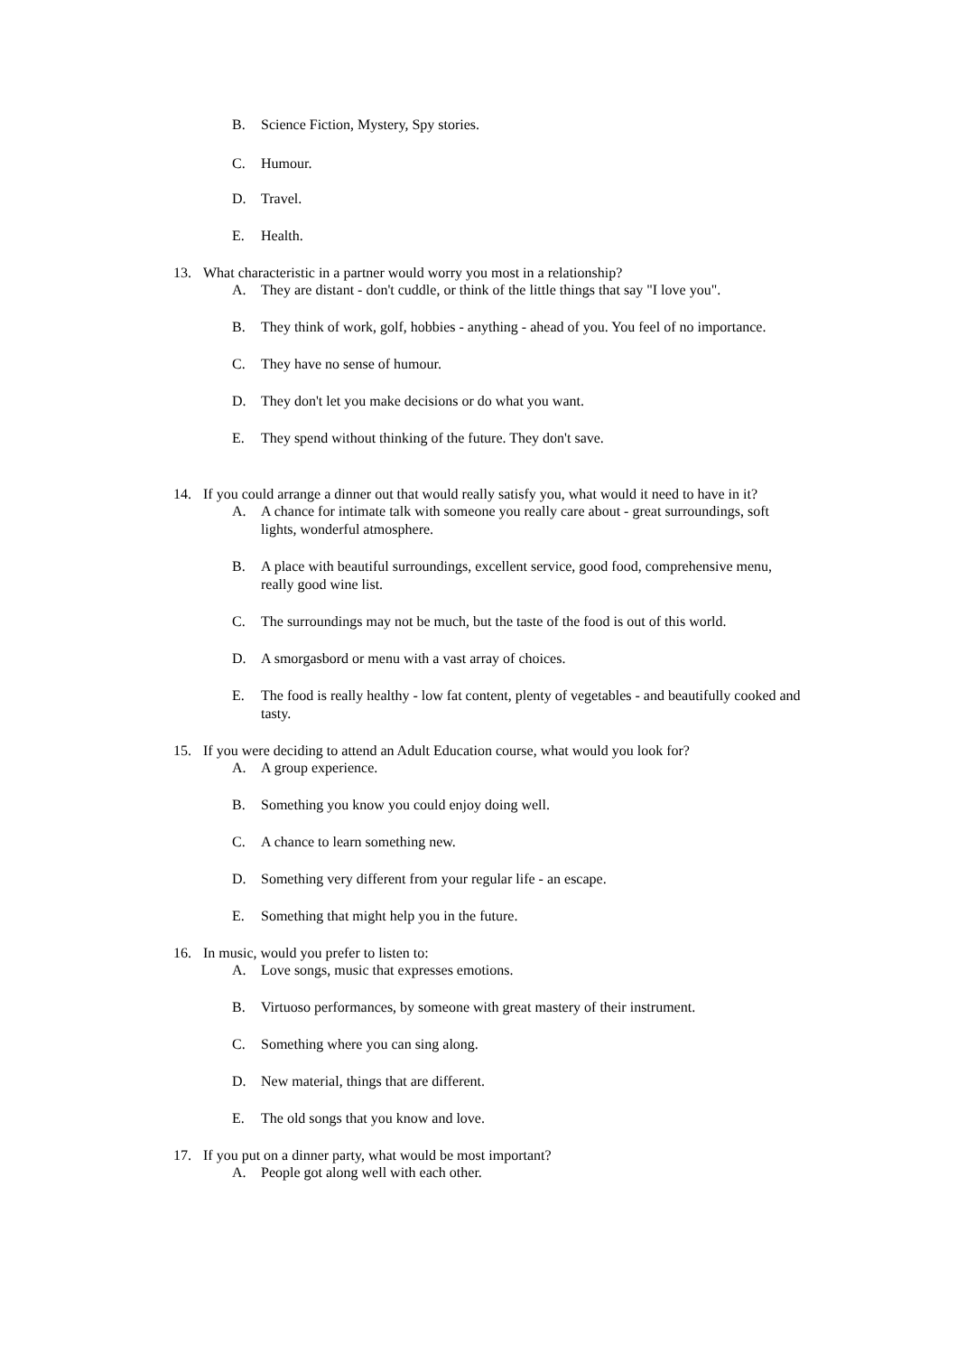B. Science Fiction, Mystery, Spy stories.
C. Humour.
D. Travel.
E. Health.
13. What characteristic in a partner would worry you most in a relationship?
A. They are distant - don't cuddle, or think of the little things that say "I love you".
B. They think of work, golf, hobbies - anything - ahead of you. You feel of no importance.
C. They have no sense of humour.
D. They don't let you make decisions or do what you want.
E. They spend without thinking of the future. They don't save.
14. If you could arrange a dinner out that would really satisfy you, what would it need to have in it?
A. A chance for intimate talk with someone you really care about - great surroundings, soft lights, wonderful atmosphere.
B. A place with beautiful surroundings, excellent service, good food, comprehensive menu, really good wine list.
C. The surroundings may not be much, but the taste of the food is out of this world.
D. A smorgasbord or menu with a vast array of choices.
E. The food is really healthy - low fat content, plenty of vegetables - and beautifully cooked and tasty.
15. If you were deciding to attend an Adult Education course, what would you look for?
A. A group experience.
B. Something you know you could enjoy doing well.
C. A chance to learn something new.
D. Something very different from your regular life - an escape.
E. Something that might help you in the future.
16. In music, would you prefer to listen to:
A. Love songs, music that expresses emotions.
B. Virtuoso performances, by someone with great mastery of their instrument.
C. Something where you can sing along.
D. New material, things that are different.
E. The old songs that you know and love.
17. If you put on a dinner party, what would be most important?
A. People got along well with each other.